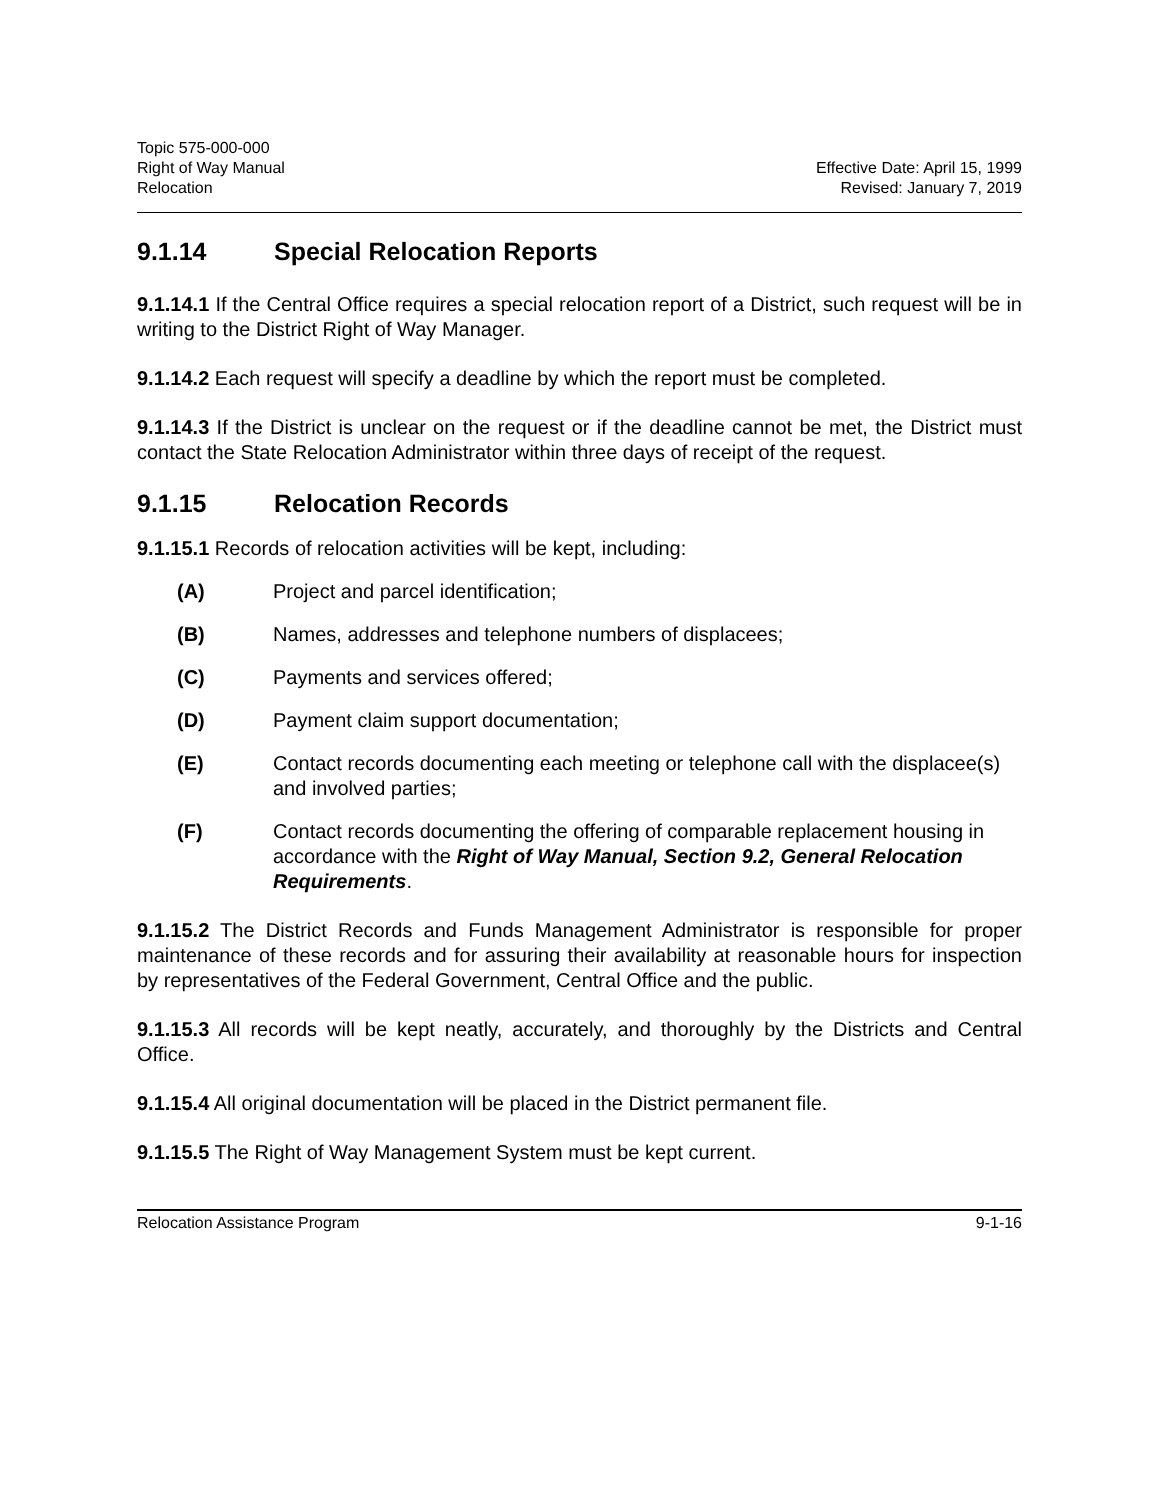Topic 575-000-000
Right of Way Manual
Relocation
Effective Date: April 15, 1999
Revised: January 7, 2019
9.1.14 Special Relocation Reports
9.1.14.1 If the Central Office requires a special relocation report of a District, such request will be in writing to the District Right of Way Manager.
9.1.14.2 Each request will specify a deadline by which the report must be completed.
9.1.14.3 If the District is unclear on the request or if the deadline cannot be met, the District must contact the State Relocation Administrator within three days of receipt of the request.
9.1.15 Relocation Records
9.1.15.1 Records of relocation activities will be kept, including:
(A) Project and parcel identification;
(B) Names, addresses and telephone numbers of displacees;
(C) Payments and services offered;
(D) Payment claim support documentation;
(E) Contact records documenting each meeting or telephone call with the displacee(s) and involved parties;
(F) Contact records documenting the offering of comparable replacement housing in accordance with the Right of Way Manual, Section 9.2, General Relocation Requirements.
9.1.15.2 The District Records and Funds Management Administrator is responsible for proper maintenance of these records and for assuring their availability at reasonable hours for inspection by representatives of the Federal Government, Central Office and the public.
9.1.15.3 All records will be kept neatly, accurately, and thoroughly by the Districts and Central Office.
9.1.15.4 All original documentation will be placed in the District permanent file.
9.1.15.5 The Right of Way Management System must be kept current.
Relocation Assistance Program 9-1-16